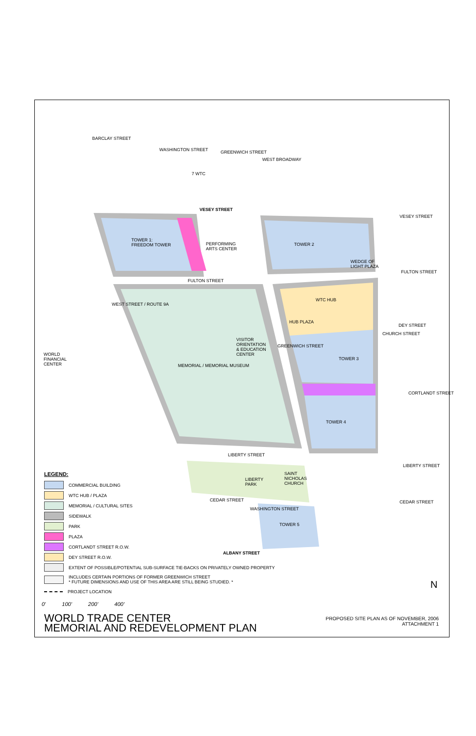BARCLAY STREET
7 WTC
GREENWICH STREET
WEST BROADWAY
WASHINGTON STREET
VESEY STREET
VESEY STREET
TOWER 1:
FREEDOM TOWER
PERFORMING
ARTS CENTER
TOWER 2
WEDGE OF
LIGHT PLAZA
FULTON STREET
FULTON STREET
WTC HUB
HUB PLAZA
DEY STREET
WEST STREET / ROUTE 9A
VISITOR
ORIENTATION
& EDUCATION
CENTER
GREENWICH STREET
CHURCH STREET
WORLD
FINANCIAL
CENTER
TOWER 3
MEMORIAL / MEMORIAL MUSEUM
CORTLANDT STREET
TOWER 4
LIBERTY STREET
LIBERTY STREET
SAINT
NICHOLAS
CHURCH
LIBERTY
PARK
CEDAR STREET CEDAR STREET
WASHINGTON STREET
TOWER 5
ALBANY STREET
N
LEGEND:
COMMERCIAL BUILDING
WTC HUB / PLAZA
MEMORIAL / CULTURAL SITES
SIDEWALK
PARK
PLAZA
CORTLANDT STREET R.O.W.
DEY STREET R.O.W.
EXTENT OF POSSIBLE/POTENTIAL SUB-SURFACE TIE-BACKS ON PRIVATELY OWNED PROPERTY
INCLUDES CERTAIN PORTIONS OF FORMER GREENWICH STREET
* FUTURE DIMENSIONS AND USE OF THIS AREA ARE STILL BEING STUDIED. *
PROJECT LOCATION
0' 100' 200' 400'
WORLD TRADE CENTER
MEMORIAL AND REDEVELOPMENT PLAN
PROPOSED SITE PLAN AS OF NOVEMBER, 2006
ATTACHMENT 1